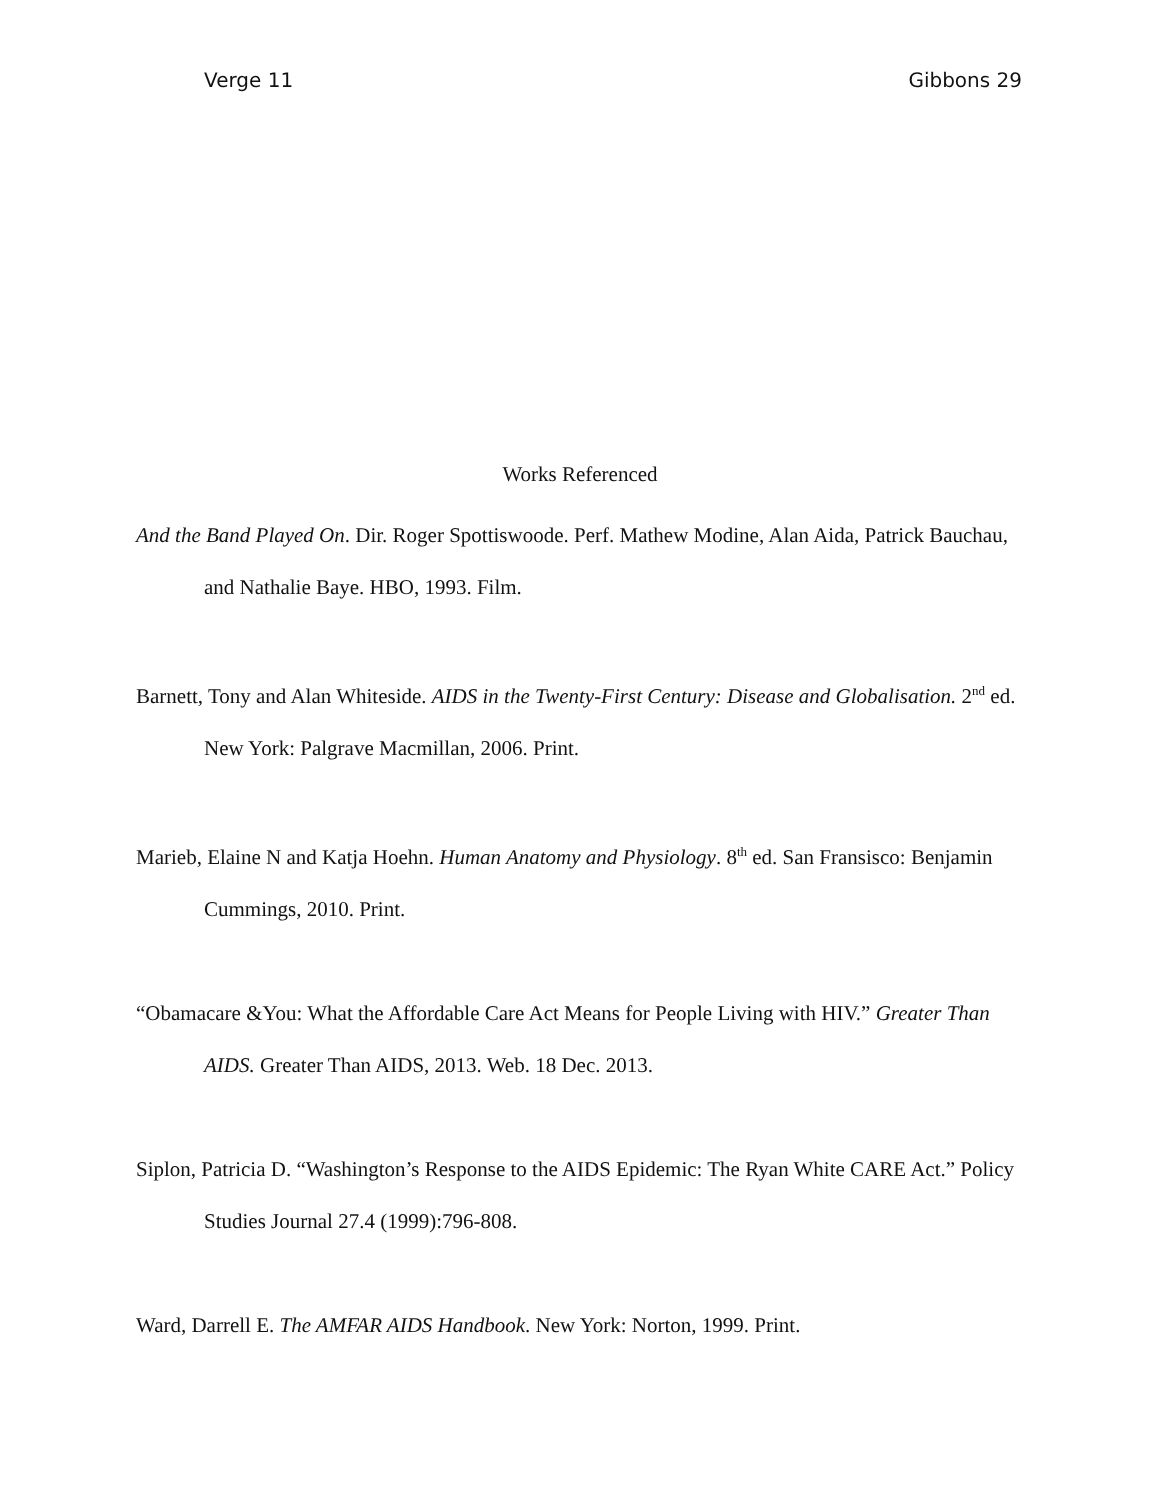Verge 11 Gibbons 29
Works Referenced
And the Band Played On. Dir. Roger Spottiswoode. Perf. Mathew Modine, Alan Aida, Patrick Bauchau, and Nathalie Baye. HBO, 1993. Film.
Barnett, Tony and Alan Whiteside. AIDS in the Twenty-First Century: Disease and Globalisation. 2<sup>nd</sup> ed. New York: Palgrave Macmillan, 2006. Print.
Marieb, Elaine N and Katja Hoehn. Human Anatomy and Physiology. 8<sup>th</sup> ed. San Fransisco: Benjamin Cummings, 2010. Print.
“Obamacare &You: What the Affordable Care Act Means for People Living with HIV.” Greater Than AIDS. Greater Than AIDS, 2013. Web. 18 Dec. 2013.
Siplon, Patricia D. “Washington’s Response to the AIDS Epidemic: The Ryan White CARE Act.” Policy Studies Journal 27.4 (1999):796-808.
Ward, Darrell E. The AMFAR AIDS Handbook. New York: Norton, 1999. Print.